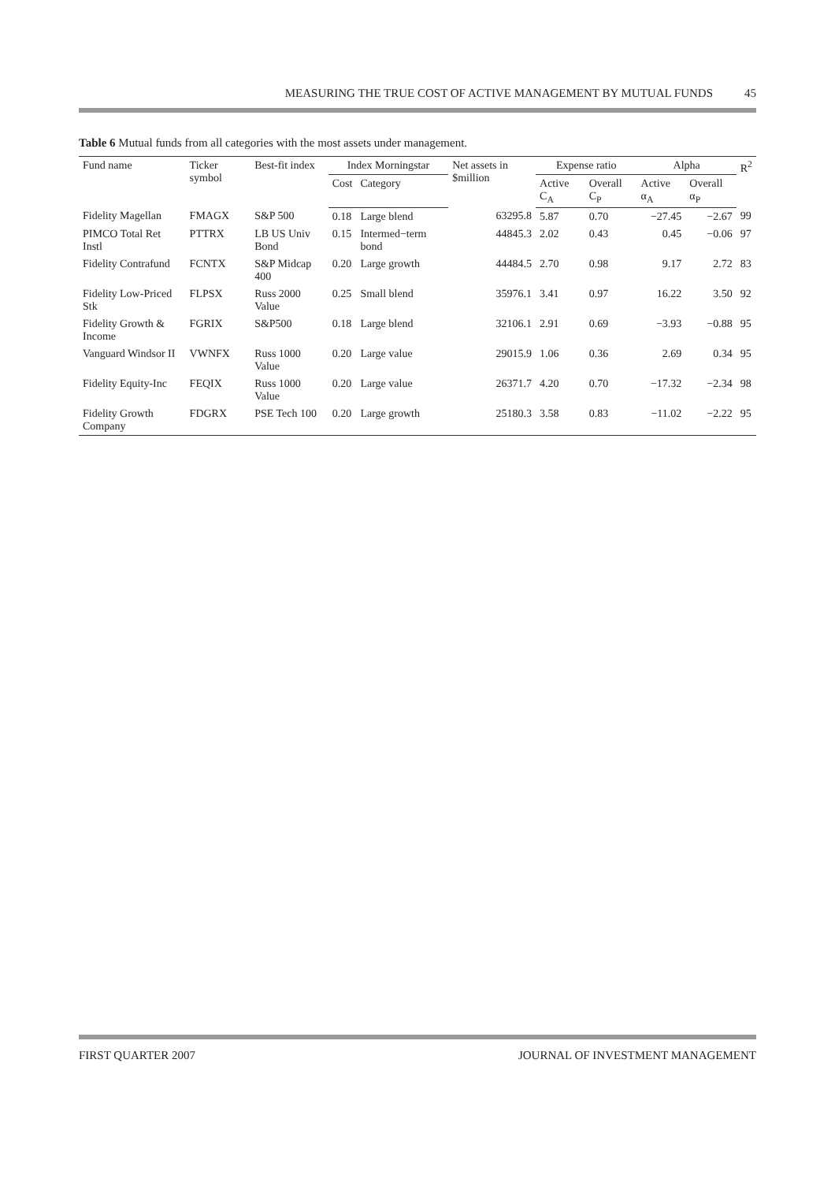MEASURING THE TRUE COST OF ACTIVE MANAGEMENT BY MUTUAL FUNDS 45
Table 6 Mutual funds from all categories with the most assets under management.
| Fund name | Ticker symbol | Best-fit index | Index Morningstar | | Net assets in $million | Expense ratio | | Alpha | | R<sup>2</sup> |
| --- | --- | --- | --- | --- | --- | --- | --- | --- | --- | --- |
| | | | Cost | Category | | Active C<sub>A</sub> | Overall C<sub>P</sub> | Active α<sub>A</sub> | Overall α<sub>P</sub> | |
| Fidelity Magellan | FMAGX | S&P 500 | 0.18 | Large blend | 63295.8 | 5.87 | 0.70 | −27.45 | −2.67 | 99 |
| PIMCO Total Ret Instl | PTTRX | LB US Univ Bond | 0.15 | Intermed−term bond | 44845.3 | 2.02 | 0.43 | 0.45 | −0.06 | 97 |
| Fidelity Contrafund | FCNTX | S&P Midcap 400 | 0.20 | Large growth | 44484.5 | 2.70 | 0.98 | 9.17 | 2.72 | 83 |
| Fidelity Low-Priced Stk | FLPSX | Russ 2000 Value | 0.25 | Small blend | 35976.1 | 3.41 | 0.97 | 16.22 | 3.50 | 92 |
| Fidelity Growth & Income | FGRIX | S&P500 | 0.18 | Large blend | 32106.1 | 2.91 | 0.69 | −3.93 | −0.88 | 95 |
| Vanguard Windsor II | VWNFX | Russ 1000 Value | 0.20 | Large value | 29015.9 | 1.06 | 0.36 | 2.69 | 0.34 | 95 |
| Fidelity Equity-Inc | FEQIX | Russ 1000 Value | 0.20 | Large value | 26371.7 | 4.20 | 0.70 | −17.32 | −2.34 | 98 |
| Fidelity Growth Company | FDGRX | PSE Tech 100 | 0.20 | Large growth | 25180.3 | 3.58 | 0.83 | −11.02 | −2.22 | 95 |
FIRST QUARTER 2007 JOURNAL OF INVESTMENT MANAGEMENT